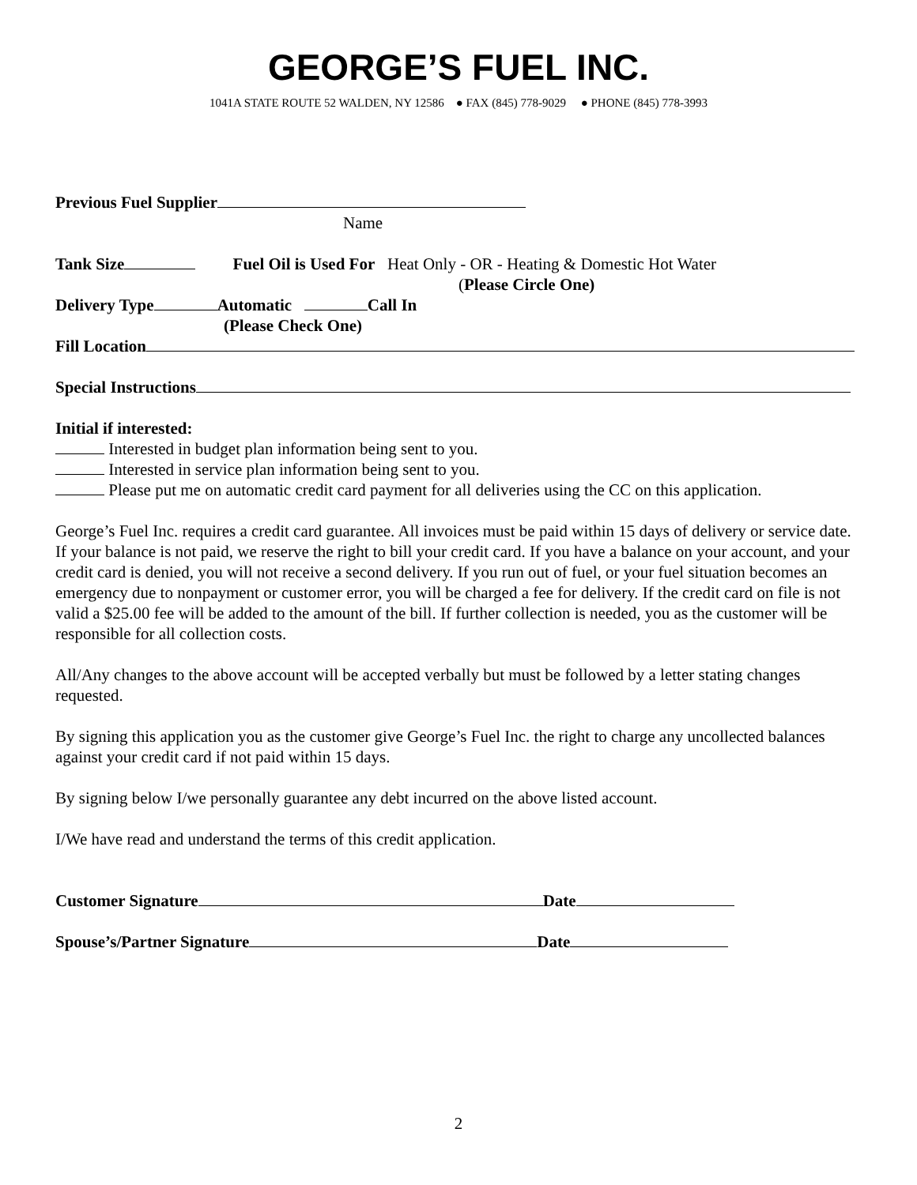GEORGE’S FUEL INC.
1041A STATE ROUTE 52 WALDEN, NY 12586 ● FAX (845) 778-9029 ● PHONE (845) 778-3993
Previous Fuel Supplier
Name
Tank Size Fuel Oil is Used For Heat Only - OR - Heating & Domestic Hot Water
(Please Circle One)
Delivery Type Automatic Call In
(Please Check One)
Fill Location
Special Instructions
Initial if interested:
Interested in budget plan information being sent to you.
Interested in service plan information being sent to you.
Please put me on automatic credit card payment for all deliveries using the CC on this application.
George’s Fuel Inc. requires a credit card guarantee. All invoices must be paid within 15 days of delivery or service date. If your balance is not paid, we reserve the right to bill your credit card. If you have a balance on your account, and your credit card is denied, you will not receive a second delivery. If you run out of fuel, or your fuel situation becomes an emergency due to nonpayment or customer error, you will be charged a fee for delivery. If the credit card on file is not valid a $25.00 fee will be added to the amount of the bill. If further collection is needed, you as the customer will be responsible for all collection costs.
All/Any changes to the above account will be accepted verbally but must be followed by a letter stating changes requested.
By signing this application you as the customer give George’s Fuel Inc. the right to charge any uncollected balances against your credit card if not paid within 15 days.
By signing below I/we personally guarantee any debt incurred on the above listed account.
I/We have read and understand the terms of this credit application.
Customer Signature Date
Spouse’s/Partner Signature Date
2